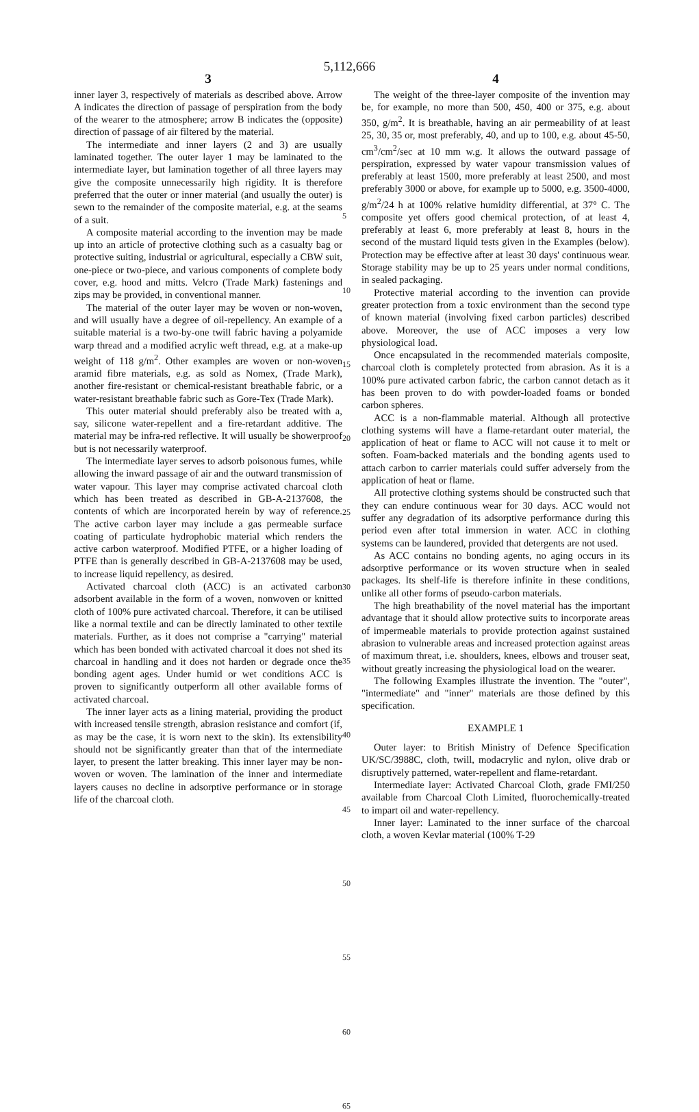5,112,666
3
inner layer 3, respectively of materials as described above. Arrow A indicates the direction of passage of perspiration from the body of the wearer to the atmosphere; arrow B indicates the (opposite) direction of passage of air filtered by the material.
The intermediate and inner layers (2 and 3) are usually laminated together. The outer layer 1 may be laminated to the intermediate layer, but lamination together of all three layers may give the composite unnecessarily high rigidity. It is therefore preferred that the outer or inner material (and usually the outer) is sewn to the remainder of the composite material, e.g. at the seams of a suit.
A composite material according to the invention may be made up into an article of protective clothing such as a casualty bag or protective suiting, industrial or agricultural, especially a CBW suit, one-piece or two-piece, and various components of complete body cover, e.g. hood and mitts. Velcro (Trade Mark) fastenings and zips may be provided, in conventional manner.
The material of the outer layer may be woven or non-woven, and will usually have a degree of oil-repellency. An example of a suitable material is a two-by-one twill fabric having a polyamide warp thread and a modified acrylic weft thread, e.g. at a make-up weight of 118 g/m<sup>2</sup>. Other examples are woven or non-woven aramid fibre materials, e.g. as sold as Nomex, (Trade Mark), another fire-resistant or chemical-resistant breathable fabric, or a water-resistant breathable fabric such as Gore-Tex (Trade Mark).
This outer material should preferably also be treated with a, say, silicone water-repellent and a fire-retardant additive. The material may be infra-red reflective. It will usually be showerproof but is not necessarily waterproof.
The intermediate layer serves to adsorb poisonous fumes, while allowing the inward passage of air and the outward transmission of water vapour. This layer may comprise activated charcoal cloth which has been treated as described in GB-A-2137608, the contents of which are incorporated herein by way of reference. The active carbon layer may include a gas permeable surface coating of particulate hydrophobic material which renders the active carbon waterproof. Modified PTFE, or a higher loading of PTFE than is generally described in GB-A-2137608 may be used, to increase liquid repellency, as desired.
Activated charcoal cloth (ACC) is an activated carbon adsorbent available in the form of a woven, nonwoven or knitted cloth of 100% pure activated charcoal. Therefore, it can be utilised like a normal textile and can be directly laminated to other textile materials. Further, as it does not comprise a "carrying" material which has been bonded with activated charcoal it does not shed its charcoal in handling and it does not harden or degrade once the bonding agent ages. Under humid or wet conditions ACC is proven to significantly outperform all other available forms of activated charcoal.
The inner layer acts as a lining material, providing the product with increased tensile strength, abrasion resistance and comfort (if, as may be the case, it is worn next to the skin). Its extensibility should not be significantly greater than that of the intermediate layer, to present the latter breaking. This inner layer may be non-woven or woven. The lamination of the inner and intermediate layers causes no decline in adsorptive performance or in storage life of the charcoal cloth.
5
10
15
20
25
30
35
40
45
50
55
60
65
4
The weight of the three-layer composite of the invention may be, for example, no more than 500, 450, 400 or 375, e.g. about 350, g/m<sup>2</sup>. It is breathable, having an air permeability of at least 25, 30, 35 or, most preferably, 40, and up to 100, e.g. about 45-50, cm<sup>3</sup>/cm<sup>2</sup>/sec at 10 mm w.g. It allows the outward passage of perspiration, expressed by water vapour transmission values of preferably at least 1500, more preferably at least 2500, and most preferably 3000 or above, for example up to 5000, e.g. 3500-4000, g/m<sup>2</sup>/24 h at 100% relative humidity differential, at 37° C. The composite yet offers good chemical protection, of at least 4, preferably at least 6, more preferably at least 8, hours in the second of the mustard liquid tests given in the Examples (below). Protection may be effective after at least 30 days' continuous wear. Storage stability may be up to 25 years under normal conditions, in sealed packaging.
Protective material according to the invention can provide greater protection from a toxic environment than the second type of known material (involving fixed carbon particles) described above. Moreover, the use of ACC imposes a very low physiological load.
Once encapsulated in the recommended materials composite, charcoal cloth is completely protected from abrasion. As it is a 100% pure activated carbon fabric, the carbon cannot detach as it has been proven to do with powder-loaded foams or bonded carbon spheres.
ACC is a non-flammable material. Although all protective clothing systems will have a flame-retardant outer material, the application of heat or flame to ACC will not cause it to melt or soften. Foam-backed materials and the bonding agents used to attach carbon to carrier materials could suffer adversely from the application of heat or flame.
All protective clothing systems should be constructed such that they can endure continuous wear for 30 days. ACC would not suffer any degradation of its adsorptive performance during this period even after total immersion in water. ACC in clothing systems can be laundered, provided that detergents are not used.
As ACC contains no bonding agents, no aging occurs in its adsorptive performance or its woven structure when in sealed packages. Its shelf-life is therefore infinite in these conditions, unlike all other forms of pseudo-carbon materials.
The high breathability of the novel material has the important advantage that it should allow protective suits to incorporate areas of impermeable materials to provide protection against sustained abrasion to vulnerable areas and increased protection against areas of maximum threat, i.e. shoulders, knees, elbows and trouser seat, without greatly increasing the physiological load on the wearer.
The following Examples illustrate the invention. The "outer", "intermediate" and "inner" materials are those defined by this specification.
EXAMPLE 1
Outer layer: to British Ministry of Defence Specification UK/SC/3988C, cloth, twill, modacrylic and nylon, olive drab or disruptively patterned, water-repellent and flame-retardant.
Intermediate layer: Activated Charcoal Cloth, grade FMI/250 available from Charcoal Cloth Limited, fluorochemically-treated to impart oil and water-repellency.
Inner layer: Laminated to the inner surface of the charcoal cloth, a woven Kevlar material (100% T-29